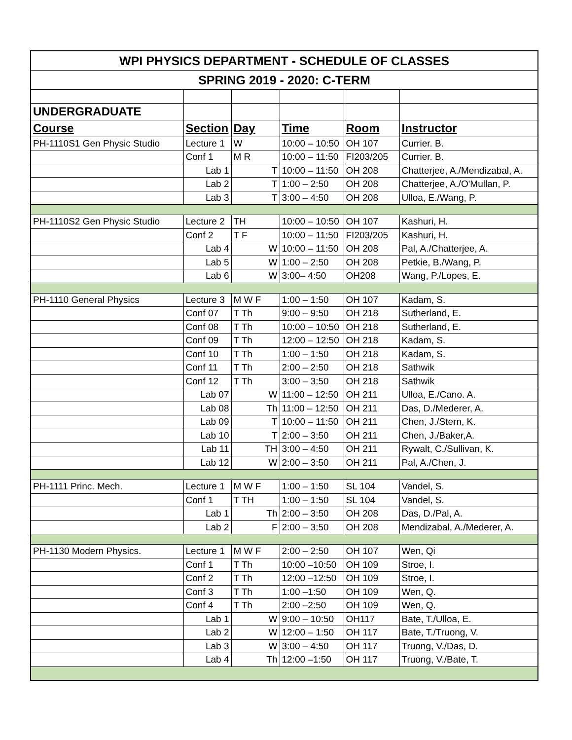| WPI PHYSICS DEPARTMENT - SCHEDULE OF CLASSES | | | | | |
| SPRING 2019 - 2020: C-TERM | | | | | |
| UNDERGRADUATE | | | | | |
| Course | Section | Day | Time | Room | Instructor |
| PH-1110S1 Gen Physic Studio | Lecture 1 | W | 10:00 – 10:50 | OH 107 | Currier. B. |
| | Conf 1 | M R | 10:00 – 11:50 | FI203/205 | Currier. B. |
| | Lab 1 | T | 10:00 – 11:50 | OH 208 | Chatterjee, A./Mendizabal, A. |
| | Lab 2 | T | 1:00 – 2:50 | OH 208 | Chatterjee, A./O'Mullan, P. |
| | Lab 3 | T | 3:00 – 4:50 | OH 208 | Ulloa, E./Wang, P. |
| PH-1110S2 Gen Physic Studio | Lecture 2 | TH | 10:00 – 10:50 | OH 107 | Kashuri, H. |
| | Conf 2 | T F | 10:00 – 11:50 | FI203/205 | Kashuri, H. |
| | Lab 4 | W | 10:00 – 11:50 | OH 208 | Pal, A./Chatterjee, A. |
| | Lab 5 | W | 1:00 – 2:50 | OH 208 | Petkie, B./Wang, P. |
| | Lab 6 | W | 3:00– 4:50 | OH208 | Wang, P./Lopes, E. |
| PH-1110 General Physics | Lecture 3 | M W F | 1:00 – 1:50 | OH 107 | Kadam, S. |
| | Conf 07 | T Th | 9:00 – 9:50 | OH 218 | Sutherland, E. |
| | Conf 08 | T Th | 10:00 – 10:50 | OH 218 | Sutherland, E. |
| | Conf 09 | T Th | 12:00 – 12:50 | OH 218 | Kadam, S. |
| | Conf 10 | T Th | 1:00 – 1:50 | OH 218 | Kadam, S. |
| | Conf 11 | T Th | 2:00 – 2:50 | OH 218 | Sathwik |
| | Conf 12 | T Th | 3:00 – 3:50 | OH 218 | Sathwik |
| | Lab 07 | W | 11:00 – 12:50 | OH 211 | Ulloa, E./Cano. A. |
| | Lab 08 | Th | 11:00 – 12:50 | OH 211 | Das, D./Mederer, A. |
| | Lab 09 | T | 10:00 – 11:50 | OH 211 | Chen, J./Stern, K. |
| | Lab 10 | T | 2:00 – 3:50 | OH 211 | Chen, J./Baker,A. |
| | Lab 11 | TH | 3:00 – 4:50 | OH 211 | Rywalt, C./Sullivan, K. |
| | Lab 12 | W | 2:00 – 3:50 | OH 211 | Pal, A./Chen, J. |
| PH-1111 Princ. Mech. | Lecture 1 | M W F | 1:00 – 1:50 | SL 104 | Vandel, S. |
| | Conf 1 | T TH | 1:00 – 1:50 | SL 104 | Vandel, S. |
| | Lab 1 | Th | 2:00 – 3:50 | OH 208 | Das, D./Pal, A. |
| | Lab 2 | F | 2:00 – 3:50 | OH 208 | Mendizabal, A./Mederer, A. |
| PH-1130 Modern Physics. | Lecture 1 | M W F | 2:00 – 2:50 | OH 107 | Wen, Qi |
| | Conf 1 | T Th | 10:00 –10:50 | OH 109 | Stroe, I. |
| | Conf 2 | T Th | 12:00 –12:50 | OH 109 | Stroe, I. |
| | Conf 3 | T Th | 1:00 –1:50 | OH 109 | Wen, Q. |
| | Conf 4 | T Th | 2:00 –2:50 | OH 109 | Wen, Q. |
| | Lab 1 | W | 9:00 – 10:50 | OH117 | Bate, T./Ulloa, E. |
| | Lab 2 | W | 12:00 – 1:50 | OH 117 | Bate, T./Truong, V. |
| | Lab 3 | W | 3:00 – 4:50 | OH 117 | Truong, V./Das, D. |
| | Lab 4 | Th | 12:00 –1:50 | OH 117 | Truong, V./Bate, T. |